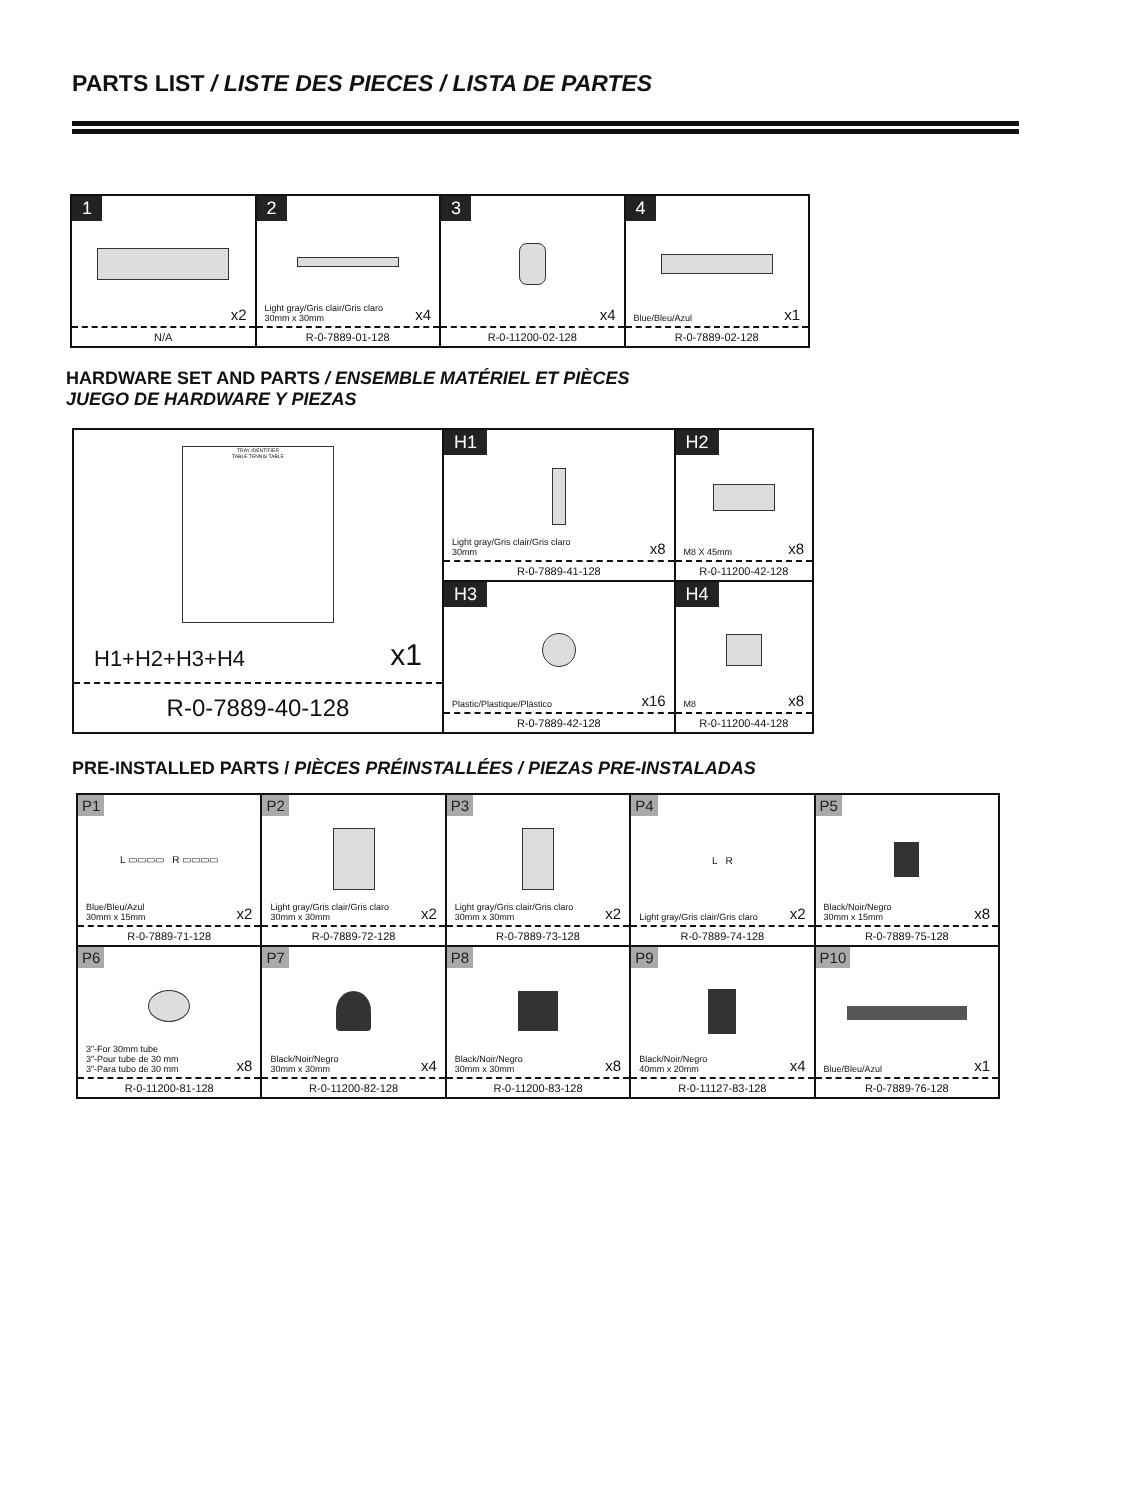PARTS LIST / LISTE DES PIECES / LISTA DE PARTES
| 1 x2 N/A | 2 Light gray/Gris clair/Gris claro 30mm x 30mm x4 R-0-7889-01-128 | 3 x4 R-0-11200-02-128 | 4 Blue/Bleu/Azul x1 R-0-7889-02-128 |
HARDWARE SET AND PARTS / ENSEMBLE MATÉRIEL ET PIÈCES
JUEGO DE HARDWARE Y PIEZAS
| TRAY IDENTIFIER TABLE TENNIS TABLE H1+H2+H3+H4 x1 R-0-7889-40-128 | H1 Light gray/Gris clair/Gris claro 30mm x8 R-0-7889-41-128 | H2 M8 X 45mm x8 R-0-11200-42-128 |
| | H3 Plastic/Plastique/Plástico x16 R-0-7889-42-128 | H4 M8 x8 R-0-11200-44-128 |
PRE-INSTALLED PARTS / PIÈCES PRÉINSTALLÉES / PIEZAS PRE-INSTALADAS
| P1 L ▭▭▭▭ R ▭▭▭▭ Blue/Bleu/Azul 30mm x 15mm x2 R-0-7889-71-128 | P2 Light gray/Gris clair/Gris claro 30mm x 30mm x2 R-0-7889-72-128 | P3 Light gray/Gris clair/Gris claro 30mm x 30mm x2 R-0-7889-73-128 | P4 L R Light gray/Gris clair/Gris claro x2 R-0-7889-74-128 | P5 Black/Noir/Negro 30mm x 15mm x8 R-0-7889-75-128 |
| P6 3”-For 30mm tube 3”-Pour tube de 30 mm 3”-Para tubo de 30 mm x8 R-0-11200-81-128 | P7 Black/Noir/Negro 30mm x 30mm x4 R-0-11200-82-128 | P8 Black/Noir/Negro 30mm x 30mm x8 R-0-11200-83-128 | P9 Black/Noir/Negro 40mm x 20mm x4 R-0-11127-83-128 | P10 Blue/Bleu/Azul x1 R-0-7889-76-128 |